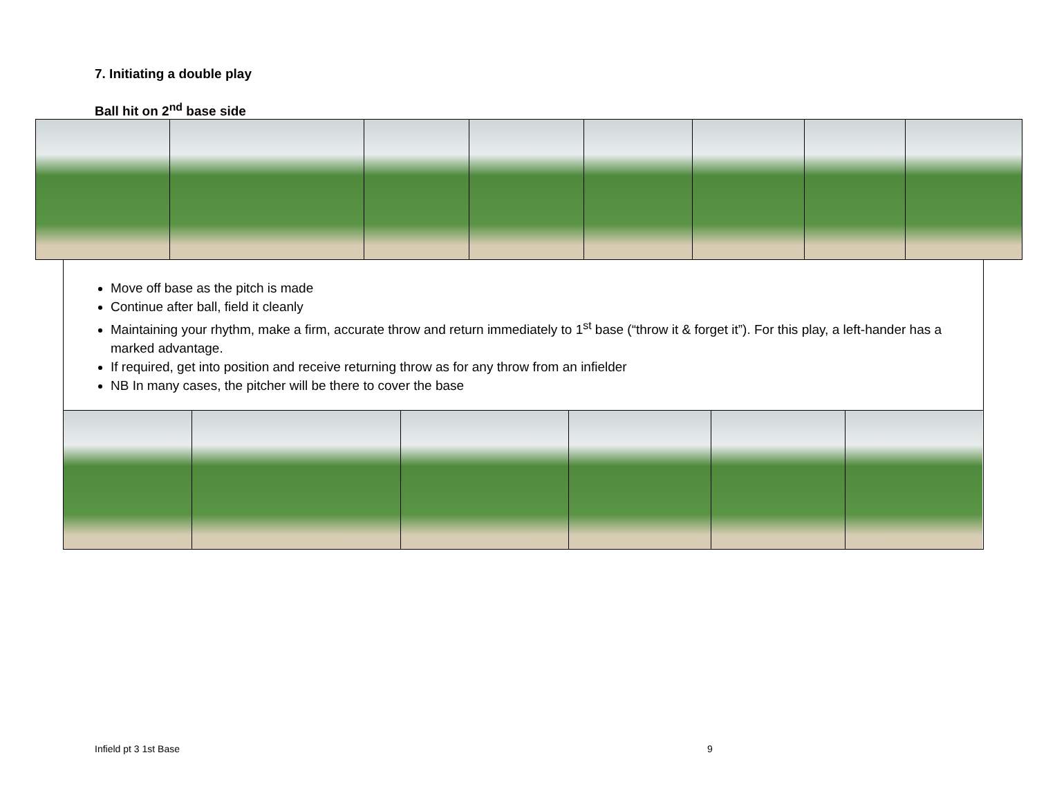7. Initiating a double play
Ball hit on 2<sup>nd</sup> base side
Move off base as the pitch is made
Continue after ball, field it cleanly
Maintaining your rhythm, make a firm, accurate throw and return immediately to 1<sup>st</sup> base (“throw it & forget it”). For this play, a left-hander has a marked advantage.
If required, get into position and receive returning throw as for any throw from an infielder
NB In many cases, the pitcher will be there to cover the base
Infield pt 3 1st Base 9